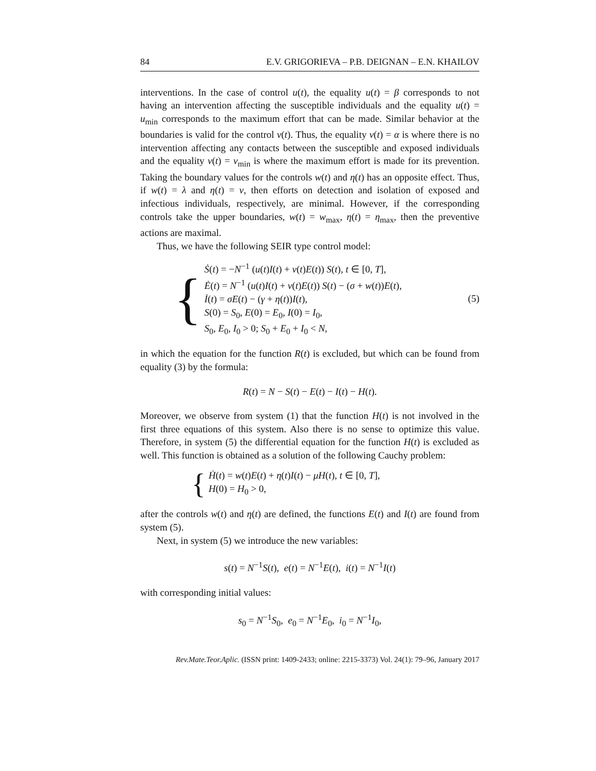84 E.V. GRIGORIEVA – P.B. DEIGNAN – E.N. KHAILOV
interventions. In the case of control u(t), the equality u(t) = β corresponds to not having an intervention affecting the susceptible individuals and the equality u(t) = u<sub>min</sub> corresponds to the maximum effort that can be made. Similar behavior at the boundaries is valid for the control v(t). Thus, the equality v(t) = α is where there is no intervention affecting any contacts between the susceptible and exposed individuals and the equality v(t) = v<sub>min</sub> is where the maximum effort is made for its prevention. Taking the boundary values for the controls w(t) and η(t) has an opposite effect. Thus, if w(t) = λ and η(t) = ν, then efforts on detection and isolation of exposed and infectious individuals, respectively, are minimal. However, if the corresponding controls take the upper boundaries, w(t) = w<sub>max</sub>, η(t) = η<sub>max</sub>, then the preventive actions are maximal.
Thus, we have the following SEIR type control model:
{
Ṡ(t) = −N<sup>−1</sup> (u(t)I(t) + v(t)E(t)) S(t), t ∈ [0, T],
Ė(t) = N<sup>−1</sup> (u(t)I(t) + v(t)E(t)) S(t) − (σ + w(t))E(t),
İ(t) = σE(t) − (γ + η(t))I(t),
S(0) = S<sub>0</sub>, E(0) = E<sub>0</sub>, I(0) = I<sub>0</sub>,
S<sub>0</sub>, E<sub>0</sub>, I<sub>0</sub> > 0; S<sub>0</sub> + E<sub>0</sub> + I<sub>0</sub> < N,
(5)
in which the equation for the function R(t) is excluded, but which can be found from equality (3) by the formula:
R(t) = N − S(t) − E(t) − I(t) − H(t).
Moreover, we observe from system (1) that the function H(t) is not involved in the first three equations of this system. Also there is no sense to optimize this value. Therefore, in system (5) the differential equation for the function H(t) is excluded as well. This function is obtained as a solution of the following Cauchy problem:
{
Ḣ(t) = w(t)E(t) + η(t)I(t) − μH(t), t ∈ [0, T],
H(0) = H<sub>0</sub> > 0,
after the controls w(t) and η(t) are defined, the functions E(t) and I(t) are found from system (5).
Next, in system (5) we introduce the new variables:
s(t) = N<sup>−1</sup>S(t), e(t) = N<sup>−1</sup>E(t), i(t) = N<sup>−1</sup>I(t)
with corresponding initial values:
s<sub>0</sub> = N<sup>−1</sup>S<sub>0</sub>, e<sub>0</sub> = N<sup>−1</sup>E<sub>0</sub>, i<sub>0</sub> = N<sup>−1</sup>I<sub>0</sub>,
Rev.Mate.Teor.Aplic. (ISSN print: 1409-2433; online: 2215-3373) Vol. 24(1): 79–96, January 2017